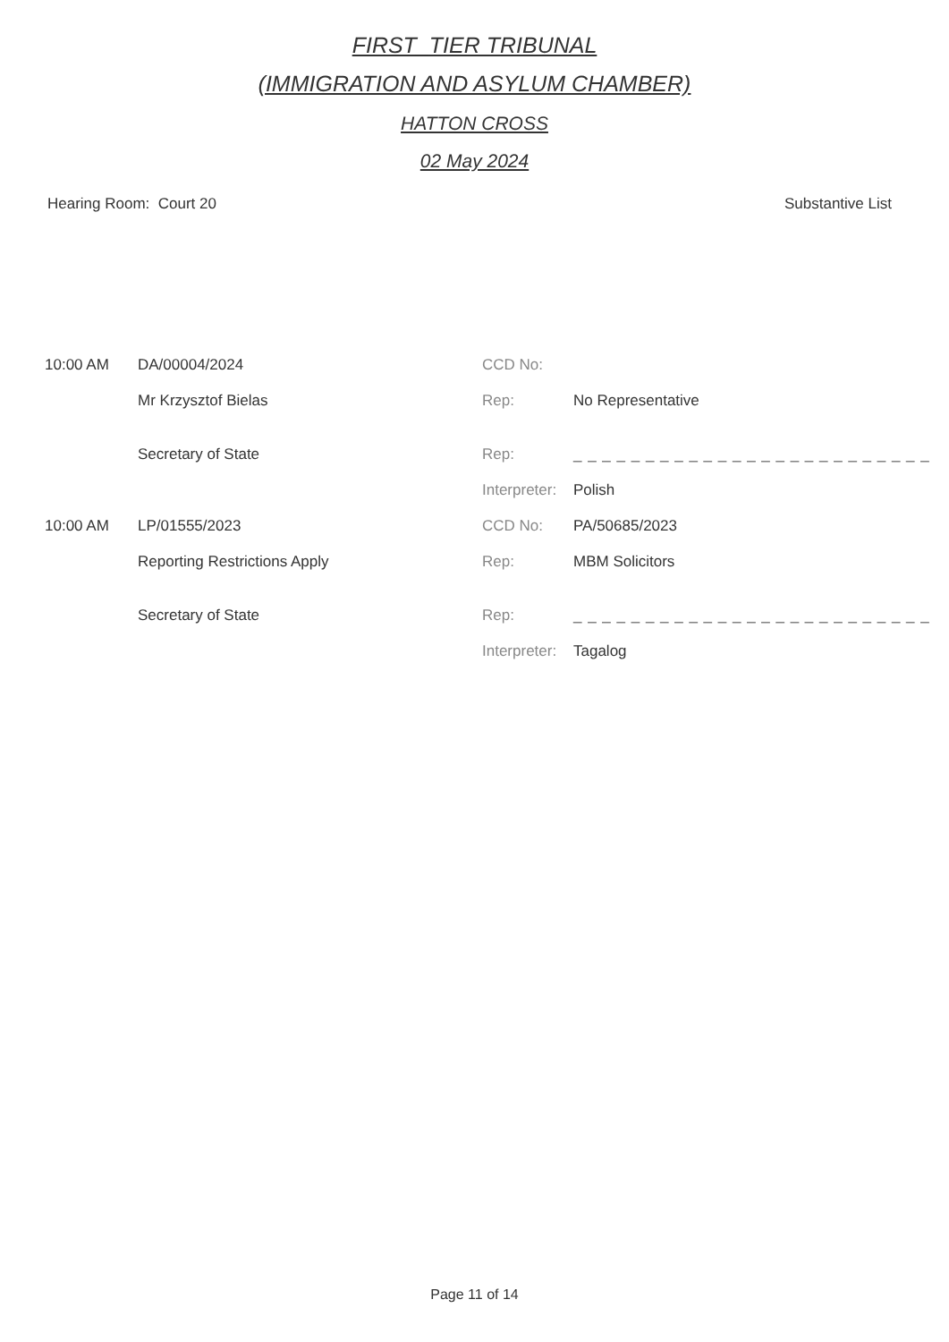FIRST_TIER TRIBUNAL
(IMMIGRATION AND ASYLUM CHAMBER)
HATTON CROSS
02 May 2024
Hearing Room: Court 20 Substantive List
| 10:00 AM | DA/00004/2024 | CCD No: | |
| | Mr Krzysztof Bielas | Rep: | No Representative |
| | Secretary of State | Rep: | _ _ _ _ _ _ _ _ _ _ _ _ _ _ _ _ _ _ _ _ _ _ _ _ _ |
| | | Interpreter: | Polish |
| 10:00 AM | LP/01555/2023 | CCD No: | PA/50685/2023 |
| | Reporting Restrictions Apply | Rep: | MBM Solicitors |
| | Secretary of State | Rep: | _ _ _ _ _ _ _ _ _ _ _ _ _ _ _ _ _ _ _ _ _ _ _ _ _ |
| | | Interpreter: | Tagalog |
Page 11 of 14